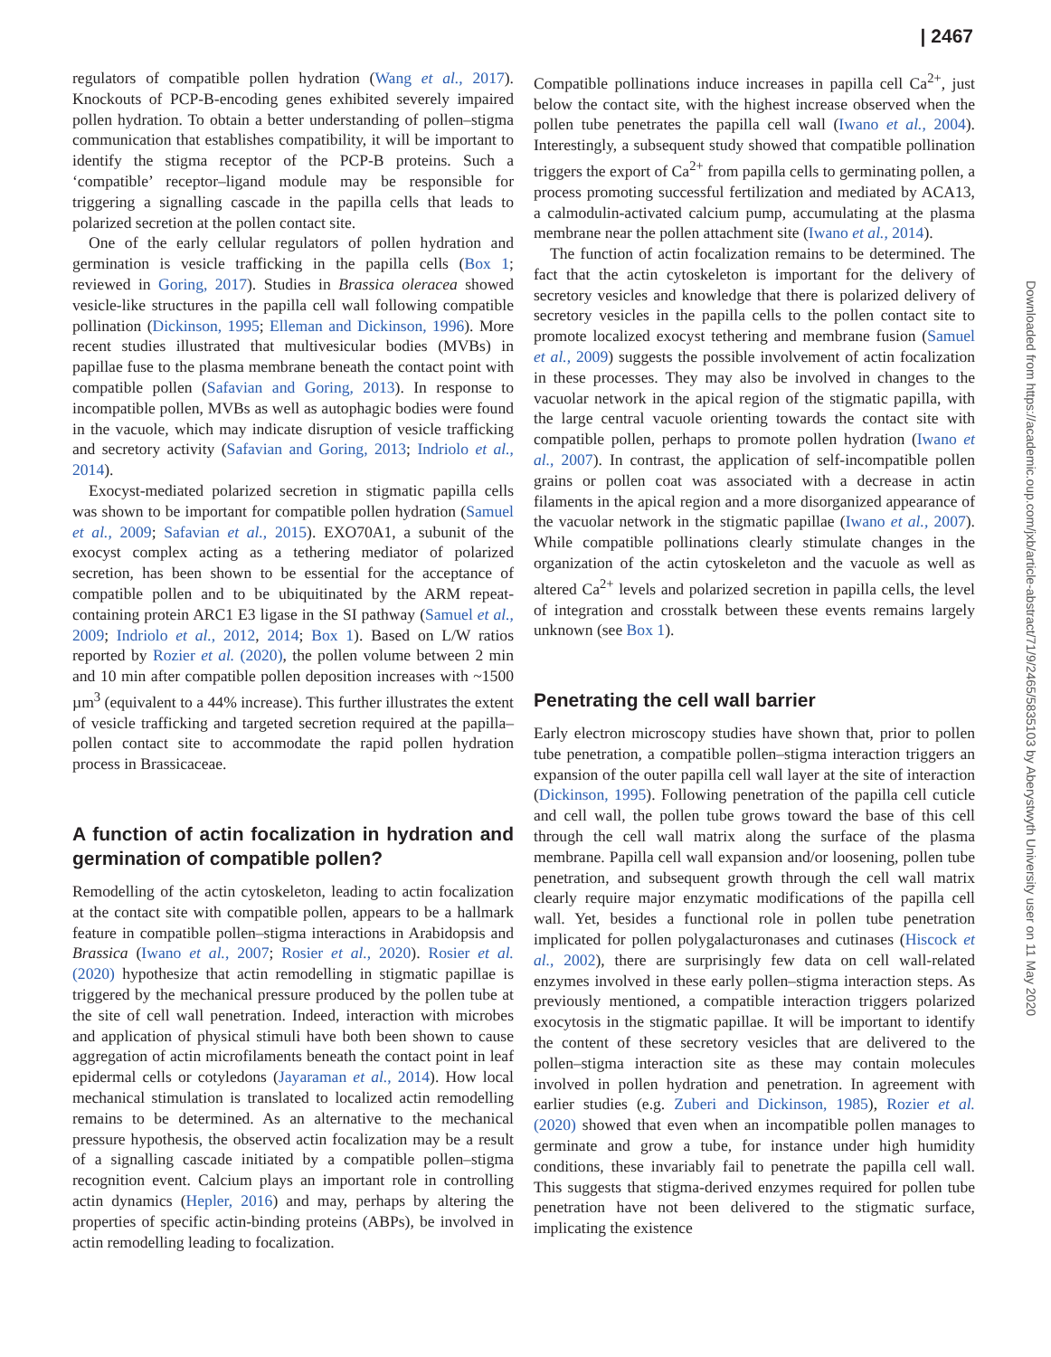| 2467
Downloaded from https://academic.oup.com/jxb/article-abstract/71/9/2465/5835103 by Aberystwyth University user on 11 May 2020
regulators of compatible pollen hydration (Wang et al., 2017). Knockouts of PCP-B-encoding genes exhibited severely impaired pollen hydration. To obtain a better understanding of pollen–stigma communication that establishes compatibility, it will be important to identify the stigma receptor of the PCP-B proteins. Such a ‘compatible’ receptor–ligand module may be responsible for triggering a signalling cascade in the papilla cells that leads to polarized secretion at the pollen contact site.
One of the early cellular regulators of pollen hydration and germination is vesicle trafficking in the papilla cells (Box 1; reviewed in Goring, 2017). Studies in Brassica oleracea showed vesicle-like structures in the papilla cell wall following compatible pollination (Dickinson, 1995; Elleman and Dickinson, 1996). More recent studies illustrated that multivesicular bodies (MVBs) in papillae fuse to the plasma membrane beneath the contact point with compatible pollen (Safavian and Goring, 2013). In response to incompatible pollen, MVBs as well as autophagic bodies were found in the vacuole, which may indicate disruption of vesicle trafficking and secretory activity (Safavian and Goring, 2013; Indriolo et al., 2014).
Exocyst-mediated polarized secretion in stigmatic papilla cells was shown to be important for compatible pollen hydration (Samuel et al., 2009; Safavian et al., 2015). EXO70A1, a subunit of the exocyst complex acting as a tethering mediator of polarized secretion, has been shown to be essential for the acceptance of compatible pollen and to be ubiquitinated by the ARM repeat-containing protein ARC1 E3 ligase in the SI pathway (Samuel et al., 2009; Indriolo et al., 2012, 2014; Box 1). Based on L/W ratios reported by Rozier et al. (2020), the pollen volume between 2 min and 10 min after compatible pollen deposition increases with ~1500 µm<sup>3</sup> (equivalent to a 44% increase). This further illustrates the extent of vesicle trafficking and targeted secretion required at the papilla–pollen contact site to accommodate the rapid pollen hydration process in Brassicaceae.
A function of actin focalization in hydration and germination of compatible pollen?
Remodelling of the actin cytoskeleton, leading to actin focalization at the contact site with compatible pollen, appears to be a hallmark feature in compatible pollen–stigma interactions in Arabidopsis and Brassica (Iwano et al., 2007; Rosier et al., 2020). Rosier et al. (2020) hypothesize that actin remodelling in stigmatic papillae is triggered by the mechanical pressure produced by the pollen tube at the site of cell wall penetration. Indeed, interaction with microbes and application of physical stimuli have both been shown to cause aggregation of actin microfilaments beneath the contact point in leaf epidermal cells or cotyledons (Jayaraman et al., 2014). How local mechanical stimulation is translated to localized actin remodelling remains to be determined. As an alternative to the mechanical pressure hypothesis, the observed actin focalization may be a result of a signalling cascade initiated by a compatible pollen–stigma recognition event. Calcium plays an important role in controlling actin dynamics (Hepler, 2016) and may, perhaps by altering the properties of specific actin-binding proteins (ABPs), be involved in actin remodelling leading to focalization.
Compatible pollinations induce increases in papilla cell Ca<sup>2+</sup>, just below the contact site, with the highest increase observed when the pollen tube penetrates the papilla cell wall (Iwano et al., 2004). Interestingly, a subsequent study showed that compatible pollination triggers the export of Ca<sup>2+</sup> from papilla cells to germinating pollen, a process promoting successful fertilization and mediated by ACA13, a calmodulin-activated calcium pump, accumulating at the plasma membrane near the pollen attachment site (Iwano et al., 2014).
The function of actin focalization remains to be determined. The fact that the actin cytoskeleton is important for the delivery of secretory vesicles and knowledge that there is polarized delivery of secretory vesicles in the papilla cells to the pollen contact site to promote localized exocyst tethering and membrane fusion (Samuel et al., 2009) suggests the possible involvement of actin focalization in these processes. They may also be involved in changes to the vacuolar network in the apical region of the stigmatic papilla, with the large central vacuole orienting towards the contact site with compatible pollen, perhaps to promote pollen hydration (Iwano et al., 2007). In contrast, the application of self-incompatible pollen grains or pollen coat was associated with a decrease in actin filaments in the apical region and a more disorganized appearance of the vacuolar network in the stigmatic papillae (Iwano et al., 2007). While compatible pollinations clearly stimulate changes in the organization of the actin cytoskeleton and the vacuole as well as altered Ca<sup>2+</sup> levels and polarized secretion in papilla cells, the level of integration and crosstalk between these events remains largely unknown (see Box 1).
Penetrating the cell wall barrier
Early electron microscopy studies have shown that, prior to pollen tube penetration, a compatible pollen–stigma interaction triggers an expansion of the outer papilla cell wall layer at the site of interaction (Dickinson, 1995). Following penetration of the papilla cell cuticle and cell wall, the pollen tube grows toward the base of this cell through the cell wall matrix along the surface of the plasma membrane. Papilla cell wall expansion and/or loosening, pollen tube penetration, and subsequent growth through the cell wall matrix clearly require major enzymatic modifications of the papilla cell wall. Yet, besides a functional role in pollen tube penetration implicated for pollen polygalacturonases and cutinases (Hiscock et al., 2002), there are surprisingly few data on cell wall-related enzymes involved in these early pollen–stigma interaction steps. As previously mentioned, a compatible interaction triggers polarized exocytosis in the stigmatic papillae. It will be important to identify the content of these secretory vesicles that are delivered to the pollen–stigma interaction site as these may contain molecules involved in pollen hydration and penetration. In agreement with earlier studies (e.g. Zuberi and Dickinson, 1985), Rozier et al. (2020) showed that even when an incompatible pollen manages to germinate and grow a tube, for instance under high humidity conditions, these invariably fail to penetrate the papilla cell wall. This suggests that stigma-derived enzymes required for pollen tube penetration have not been delivered to the stigmatic surface, implicating the existence